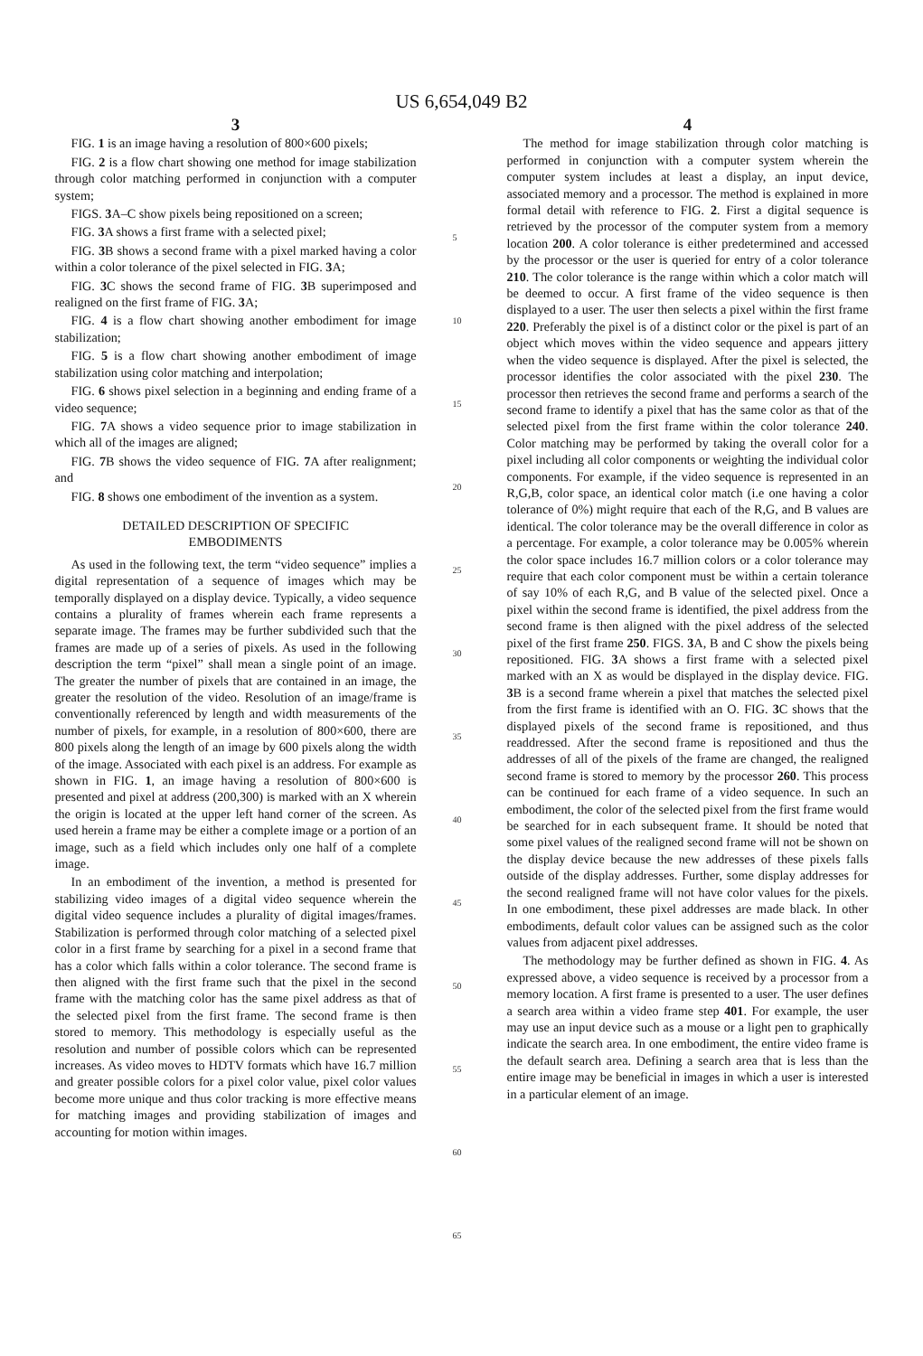US 6,654,049 B2
3
FIG. 1 is an image having a resolution of 800×600 pixels;
FIG. 2 is a flow chart showing one method for image stabilization through color matching performed in conjunction with a computer system;
FIGS. 3 A–C show pixels being repositioned on a screen;
FIG. 3 A shows a first frame with a selected pixel;
FIG. 3 B shows a second frame with a pixel marked having a color within a color tolerance of the pixel selected in FIG. 3 A;
FIG. 3 C shows the second frame of FIG. 3 B superimposed and realigned on the first frame of FIG. 3 A;
FIG. 4 is a flow chart showing another embodiment for image stabilization;
FIG. 5 is a flow chart showing another embodiment of image stabilization using color matching and interpolation;
FIG. 6 shows pixel selection in a beginning and ending frame of a video sequence;
FIG. 7 A shows a video sequence prior to image stabilization in which all of the images are aligned;
FIG. 7 B shows the video sequence of FIG. 7 A after realignment; and
FIG. 8 shows one embodiment of the invention as a system.
DETAILED DESCRIPTION OF SPECIFIC EMBODIMENTS
As used in the following text, the term “video sequence” implies a digital representation of a sequence of images which may be temporally displayed on a display device. Typically, a video sequence contains a plurality of frames wherein each frame represents a separate image. The frames may be further subdivided such that the frames are made up of a series of pixels. As used in the following description the term “pixel” shall mean a single point of an image. The greater the number of pixels that are contained in an image, the greater the resolution of the video. Resolution of an image/frame is conventionally referenced by length and width measurements of the number of pixels, for example, in a resolution of 800×600, there are 800 pixels along the length of an image by 600 pixels along the width of the image. Associated with each pixel is an address. For example as shown in FIG. 1, an image having a resolution of 800×600 is presented and pixel at address (200,300) is marked with an X wherein the origin is located at the upper left hand corner of the screen. As used herein a frame may be either a complete image or a portion of an image, such as a field which includes only one half of a complete image.
In an embodiment of the invention, a method is presented for stabilizing video images of a digital video sequence wherein the digital video sequence includes a plurality of digital images/frames. Stabilization is performed through color matching of a selected pixel color in a first frame by searching for a pixel in a second frame that has a color which falls within a color tolerance. The second frame is then aligned with the first frame such that the pixel in the second frame with the matching color has the same pixel address as that of the selected pixel from the first frame. The second frame is then stored to memory. This methodology is especially useful as the resolution and number of possible colors which can be represented increases. As video moves to HDTV formats which have 16.7 million and greater possible colors for a pixel color value, pixel color values become more unique and thus color tracking is more effective means for matching images and providing stabilization of images and accounting for motion within images.
5
10
15
20
25
30
35
40
45
50
55
60
65
4
The method for image stabilization through color matching is performed in conjunction with a computer system wherein the computer system includes at least a display, an input device, associated memory and a processor. The method is explained in more formal detail with reference to FIG. 2. First a digital sequence is retrieved by the processor of the computer system from a memory location 200. A color tolerance is either predetermined and accessed by the processor or the user is queried for entry of a color tolerance 210. The color tolerance is the range within which a color match will be deemed to occur. A first frame of the video sequence is then displayed to a user. The user then selects a pixel within the first frame 220. Preferably the pixel is of a distinct color or the pixel is part of an object which moves within the video sequence and appears jittery when the video sequence is displayed. After the pixel is selected, the processor identifies the color associated with the pixel 230. The processor then retrieves the second frame and performs a search of the second frame to identify a pixel that has the same color as that of the selected pixel from the first frame within the color tolerance 240. Color matching may be performed by taking the overall color for a pixel including all color components or weighting the individual color components. For example, if the video sequence is represented in an R,G,B, color space, an identical color match (i.e one having a color tolerance of 0%) might require that each of the R,G, and B values are identical. The color tolerance may be the overall difference in color as a percentage. For example, a color tolerance may be 0.005% wherein the color space includes 16.7 million colors or a color tolerance may require that each color component must be within a certain tolerance of say 10% of each R,G, and B value of the selected pixel. Once a pixel within the second frame is identified, the pixel address from the second frame is then aligned with the pixel address of the selected pixel of the first frame 250. FIGS. 3 A, B and C show the pixels being repositioned. FIG. 3 A shows a first frame with a selected pixel marked with an X as would be displayed in the display device. FIG. 3 B is a second frame wherein a pixel that matches the selected pixel from the first frame is identified with an O. FIG. 3 C shows that the displayed pixels of the second frame is repositioned, and thus readdressed. After the second frame is repositioned and thus the addresses of all of the pixels of the frame are changed, the realigned second frame is stored to memory by the processor 260. This process can be continued for each frame of a video sequence. In such an embodiment, the color of the selected pixel from the first frame would be searched for in each subsequent frame. It should be noted that some pixel values of the realigned second frame will not be shown on the display device because the new addresses of these pixels falls outside of the display addresses. Further, some display addresses for the second realigned frame will not have color values for the pixels. In one embodiment, these pixel addresses are made black. In other embodiments, default color values can be assigned such as the color values from adjacent pixel addresses.
The methodology may be further defined as shown in FIG. 4. As expressed above, a video sequence is received by a processor from a memory location. A first frame is presented to a user. The user defines a search area within a video frame step 401. For example, the user may use an input device such as a mouse or a light pen to graphically indicate the search area. In one embodiment, the entire video frame is the default search area. Defining a search area that is less than the entire image may be beneficial in images in which a user is interested in a particular element of an image.